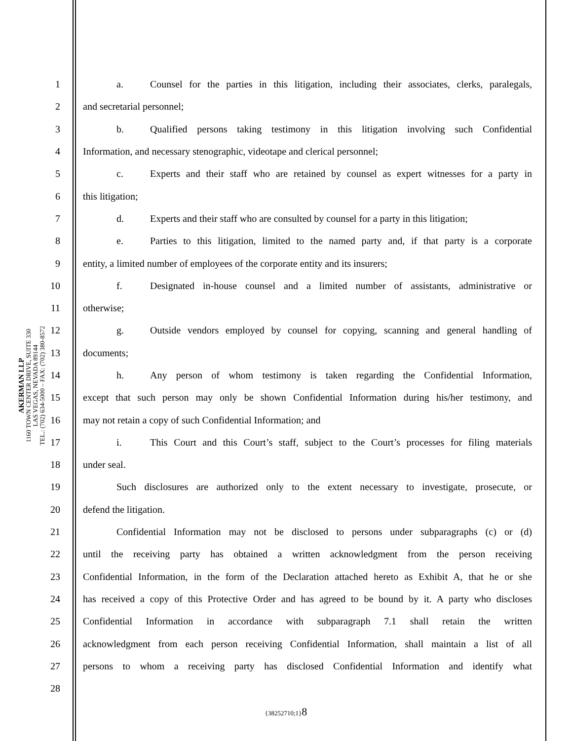AKERMAN LLP
1160 TOWN CENTER DRIVE, SUITE 330
LAS VEGAS, NEVADA 89144
TEL.: (702) 634-5000 – FAX: (702) 380-8572
1 a. Counsel for the parties in this litigation, including their associates, clerks, paralegals,
2 and secretarial personnel;
3 b. Qualified persons taking testimony in this litigation involving such Confidential
4 Information, and necessary stenographic, videotape and clerical personnel;
5 c. Experts and their staff who are retained by counsel as expert witnesses for a party in
6 this litigation;
7 d. Experts and their staff who are consulted by counsel for a party in this litigation;
8 e. Parties to this litigation, limited to the named party and, if that party is a corporate
9 entity, a limited number of employees of the corporate entity and its insurers;
10 f. Designated in-house counsel and a limited number of assistants, administrative or
11 otherwise;
12 g. Outside vendors employed by counsel for copying, scanning and general handling of
13 documents;
14 h. Any person of whom testimony is taken regarding the Confidential Information,
15 except that such person may only be shown Confidential Information during his/her testimony, and
16 may not retain a copy of such Confidential Information; and
17 i. This Court and this Court’s staff, subject to the Court’s processes for filing materials
18 under seal.
19 Such disclosures are authorized only to the extent necessary to investigate, prosecute, or
20 defend the litigation.
21 Confidential Information may not be disclosed to persons under subparagraphs (c) or (d)
22 until the receiving party has obtained a written acknowledgment from the person receiving
23 Confidential Information, in the form of the Declaration attached hereto as Exhibit A, that he or she
24 has received a copy of this Protective Order and has agreed to be bound by it. A party who discloses
25 Confidential Information in accordance with subparagraph 7.1 shall retain the written
26 acknowledgment from each person receiving Confidential Information, shall maintain a list of all
27 persons to whom a receiving party has disclosed Confidential Information and identify what
28
{38252710;1}8